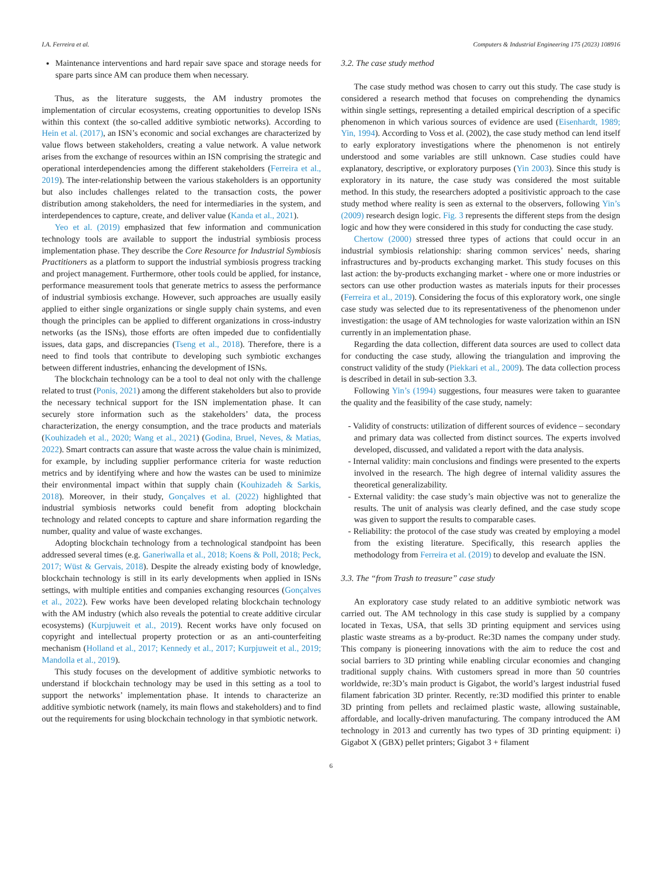I.A. Ferreira et al. Computers & Industrial Engineering 175 (2023) 108916
Maintenance interventions and hard repair save space and storage needs for spare parts since AM can produce them when necessary.
Thus, as the literature suggests, the AM industry promotes the implementation of circular ecosystems, creating opportunities to develop ISNs within this context (the so-called additive symbiotic networks). According to Hein et al. (2017), an ISN’s economic and social exchanges are characterized by value flows between stakeholders, creating a value network. A value network arises from the exchange of resources within an ISN comprising the strategic and operational interdependencies among the different stakeholders (Ferreira et al., 2019). The inter-relationship between the various stakeholders is an opportunity but also includes challenges related to the transaction costs, the power distribution among stakeholders, the need for intermediaries in the system, and interdependences to capture, create, and deliver value (Kanda et al., 2021).
Yeo et al. (2019) emphasized that few information and communication technology tools are available to support the industrial symbiosis process implementation phase. They describe the Core Resource for Industrial Symbiosis Practitioners as a platform to support the industrial symbiosis progress tracking and project management. Furthermore, other tools could be applied, for instance, performance measurement tools that generate metrics to assess the performance of industrial symbiosis exchange. However, such approaches are usually easily applied to either single organizations or single supply chain systems, and even though the principles can be applied to different organizations in cross-industry networks (as the ISNs), those efforts are often impeded due to confidentially issues, data gaps, and discrepancies (Tseng et al., 2018). Therefore, there is a need to find tools that contribute to developing such symbiotic exchanges between different industries, enhancing the development of ISNs.
The blockchain technology can be a tool to deal not only with the challenge related to trust (Ponis, 2021) among the different stakeholders but also to provide the necessary technical support for the ISN implementation phase. It can securely store information such as the stakeholders’ data, the process characterization, the energy consumption, and the trace products and materials (Kouhizadeh et al., 2020; Wang et al., 2021) (Godina, Bruel, Neves, & Matias, 2022). Smart contracts can assure that waste across the value chain is minimized, for example, by including supplier performance criteria for waste reduction metrics and by identifying where and how the wastes can be used to minimize their environmental impact within that supply chain (Kouhizadeh & Sarkis, 2018). Moreover, in their study, Gonçalves et al. (2022) highlighted that industrial symbiosis networks could benefit from adopting blockchain technology and related concepts to capture and share information regarding the number, quality and value of waste exchanges.
Adopting blockchain technology from a technological standpoint has been addressed several times (e.g. Ganeriwalla et al., 2018; Koens & Poll, 2018; Peck, 2017; Wüst & Gervais, 2018). Despite the already existing body of knowledge, blockchain technology is still in its early developments when applied in ISNs settings, with multiple entities and companies exchanging resources (Gonçalves et al., 2022). Few works have been developed relating blockchain technology with the AM industry (which also reveals the potential to create additive circular ecosystems) (Kurpjuweit et al., 2019). Recent works have only focused on copyright and intellectual property protection or as an anti-counterfeiting mechanism (Holland et al., 2017; Kennedy et al., 2017; Kurpjuweit et al., 2019; Mandolla et al., 2019).
This study focuses on the development of additive symbiotic networks to understand if blockchain technology may be used in this setting as a tool to support the networks’ implementation phase. It intends to characterize an additive symbiotic network (namely, its main flows and stakeholders) and to find out the requirements for using blockchain technology in that symbiotic network.
3.2. The case study method
The case study method was chosen to carry out this study. The case study is considered a research method that focuses on comprehending the dynamics within single settings, representing a detailed empirical description of a specific phenomenon in which various sources of evidence are used (Eisenhardt, 1989; Yin, 1994). According to Voss et al. (2002), the case study method can lend itself to early exploratory investigations where the phenomenon is not entirely understood and some variables are still unknown. Case studies could have explanatory, descriptive, or exploratory purposes (Yin 2003). Since this study is exploratory in its nature, the case study was considered the most suitable method. In this study, the researchers adopted a positivistic approach to the case study method where reality is seen as external to the observers, following Yin’s (2009) research design logic. Fig. 3 represents the different steps from the design logic and how they were considered in this study for conducting the case study.
Chertow (2000) stressed three types of actions that could occur in an industrial symbiosis relationship: sharing common services’ needs, sharing infrastructures and by-products exchanging market. This study focuses on this last action: the by-products exchanging market - where one or more industries or sectors can use other production wastes as materials inputs for their processes (Ferreira et al., 2019). Considering the focus of this exploratory work, one single case study was selected due to its representativeness of the phenomenon under investigation: the usage of AM technologies for waste valorization within an ISN currently in an implementation phase.
Regarding the data collection, different data sources are used to collect data for conducting the case study, allowing the triangulation and improving the construct validity of the study (Piekkari et al., 2009). The data collection process is described in detail in sub-section 3.3.
Following Yin’s (1994) suggestions, four measures were taken to guarantee the quality and the feasibility of the case study, namely:
- Validity of constructs: utilization of different sources of evidence – secondary and primary data was collected from distinct sources. The experts involved developed, discussed, and validated a report with the data analysis.
- Internal validity: main conclusions and findings were presented to the experts involved in the research. The high degree of internal validity assures the theoretical generalizability.
- External validity: the case study’s main objective was not to generalize the results. The unit of analysis was clearly defined, and the case study scope was given to support the results to comparable cases.
- Reliability: the protocol of the case study was created by employing a model from the existing literature. Specifically, this research applies the methodology from Ferreira et al. (2019) to develop and evaluate the ISN.
3.3. The “from Trash to treasure” case study
An exploratory case study related to an additive symbiotic network was carried out. The AM technology in this case study is supplied by a company located in Texas, USA, that sells 3D printing equipment and services using plastic waste streams as a by-product. Re:3D names the company under study. This company is pioneering innovations with the aim to reduce the cost and social barriers to 3D printing while enabling circular economies and changing traditional supply chains. With customers spread in more than 50 countries worldwide, re:3D’s main product is Gigabot, the world’s largest industrial fused filament fabrication 3D printer. Recently, re:3D modified this printer to enable 3D printing from pellets and reclaimed plastic waste, allowing sustainable, affordable, and locally-driven manufacturing. The company introduced the AM technology in 2013 and currently has two types of 3D printing equipment: i) Gigabot X (GBX) pellet printers; Gigabot 3 + filament
6